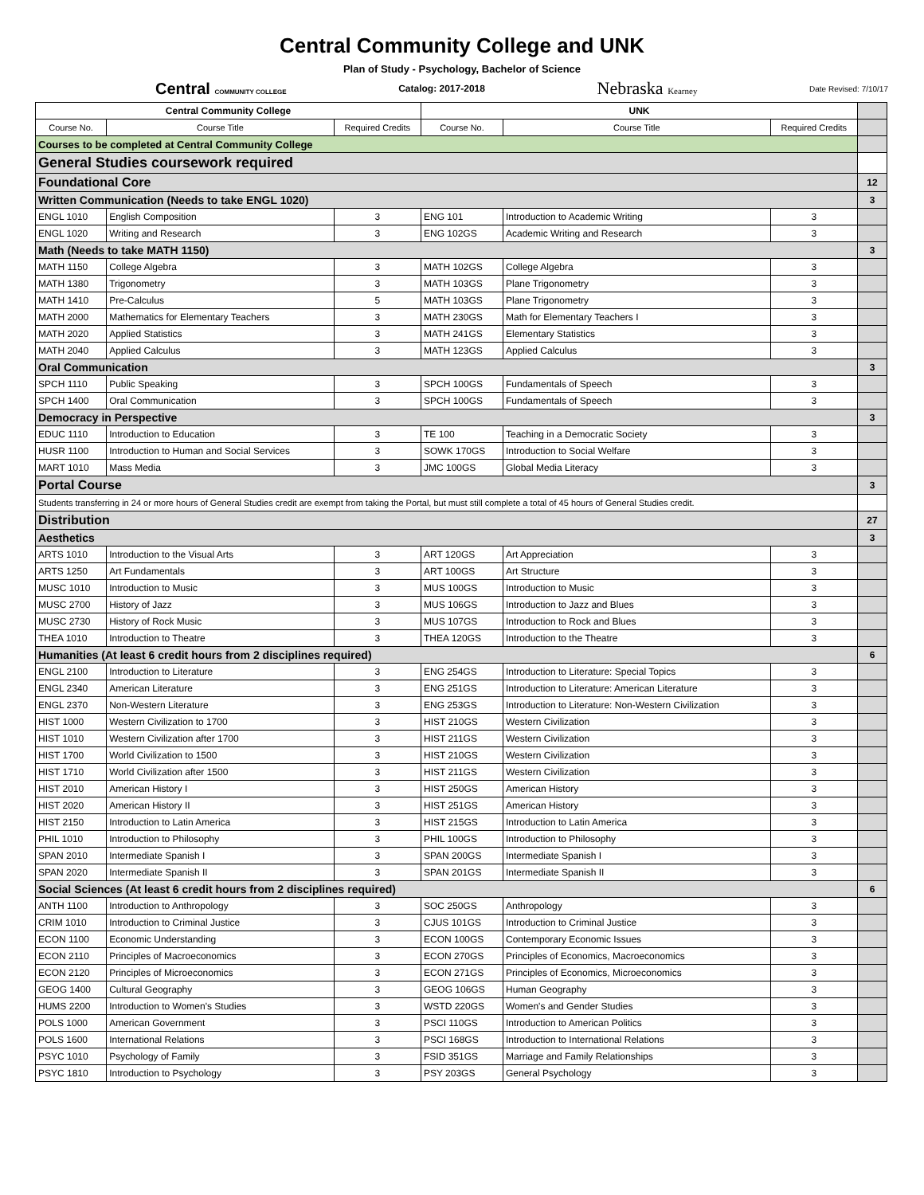Central Community College and UNK
Plan of Study - Psychology, Bachelor of Science
Central COMMUNITY COLLEGE Catalog: 2017-2018 Nebraska Kearney Date Revised: 7/10/17
| Central Community College | | | UNK | | | |
| Course No. | Course Title | Required Credits | Course No. | Course Title | Required Credits | |
| Courses to be completed at Central Community College | | | | | | |
| General Studies coursework required | | | | | | |
| Foundational Core | | | | | | 12 |
| Written Communication (Needs to take ENGL 1020) | | | | | | 3 |
| ENGL 1010 | English Composition | 3 | ENG 101 | Introduction to Academic Writing | 3 | |
| ENGL 1020 | Writing and Research | 3 | ENG 102GS | Academic Writing and Research | 3 | |
| Math (Needs to take MATH 1150) | | | | | | 3 |
| MATH 1150 | College Algebra | 3 | MATH 102GS | College Algebra | 3 | |
| MATH 1380 | Trigonometry | 3 | MATH 103GS | Plane Trigonometry | 3 | |
| MATH 1410 | Pre-Calculus | 5 | MATH 103GS | Plane Trigonometry | 3 | |
| MATH 2000 | Mathematics for Elementary Teachers | 3 | MATH 230GS | Math for Elementary Teachers I | 3 | |
| MATH 2020 | Applied Statistics | 3 | MATH 241GS | Elementary Statistics | 3 | |
| MATH 2040 | Applied Calculus | 3 | MATH 123GS | Applied Calculus | 3 | |
| Oral Communication | | | | | | 3 |
| SPCH 1110 | Public Speaking | 3 | SPCH 100GS | Fundamentals of Speech | 3 | |
| SPCH 1400 | Oral Communication | 3 | SPCH 100GS | Fundamentals of Speech | 3 | |
| Democracy in Perspective | | | | | | 3 |
| EDUC 1110 | Introduction to Education | 3 | TE 100 | Teaching in a Democratic Society | 3 | |
| HUSR 1100 | Introduction to Human and Social Services | 3 | SOWK 170GS | Introduction to Social Welfare | 3 | |
| MART 1010 | Mass Media | 3 | JMC 100GS | Global Media Literacy | 3 | |
| Portal Course | | | | | | 3 |
| Students transferring in 24 or more hours of General Studies credit are exempt from taking the Portal, but must still complete a total of 45 hours of General Studies credit. | | | | | | |
| Distribution | | | | | | 27 |
| Aesthetics | | | | | | 3 |
| ARTS 1010 | Introduction to the Visual Arts | 3 | ART 120GS | Art Appreciation | 3 | |
| ARTS 1250 | Art Fundamentals | 3 | ART 100GS | Art Structure | 3 | |
| MUSC 1010 | Introduction to Music | 3 | MUS 100GS | Introduction to Music | 3 | |
| MUSC 2700 | History of Jazz | 3 | MUS 106GS | Introduction to Jazz and Blues | 3 | |
| MUSC 2730 | History of Rock Music | 3 | MUS 107GS | Introduction to Rock and Blues | 3 | |
| THEA 1010 | Introduction to Theatre | 3 | THEA 120GS | Introduction to the Theatre | 3 | |
| Humanities (At least 6 credit hours from 2 disciplines required) | | | | | | 6 |
| ENGL 2100 | Introduction to Literature | 3 | ENG 254GS | Introduction to Literature: Special Topics | 3 | |
| ENGL 2340 | American Literature | 3 | ENG 251GS | Introduction to Literature: American Literature | 3 | |
| ENGL 2370 | Non-Western Literature | 3 | ENG 253GS | Introduction to Literature: Non-Western Civilization | 3 | |
| HIST 1000 | Western Civilization to 1700 | 3 | HIST 210GS | Western Civilization | 3 | |
| HIST 1010 | Western Civilization after 1700 | 3 | HIST 211GS | Western Civilization | 3 | |
| HIST 1700 | World Civilization to 1500 | 3 | HIST 210GS | Western Civilization | 3 | |
| HIST 1710 | World Civilization after 1500 | 3 | HIST 211GS | Western Civilization | 3 | |
| HIST 2010 | American History I | 3 | HIST 250GS | American History | 3 | |
| HIST 2020 | American History II | 3 | HIST 251GS | American History | 3 | |
| HIST 2150 | Introduction to Latin America | 3 | HIST 215GS | Introduction to Latin America | 3 | |
| PHIL 1010 | Introduction to Philosophy | 3 | PHIL 100GS | Introduction to Philosophy | 3 | |
| SPAN 2010 | Intermediate Spanish I | 3 | SPAN 200GS | Intermediate Spanish I | 3 | |
| SPAN 2020 | Intermediate Spanish II | 3 | SPAN 201GS | Intermediate Spanish II | 3 | |
| Social Sciences (At least 6 credit hours from 2 disciplines required) | | | | | | 6 |
| ANTH 1100 | Introduction to Anthropology | 3 | SOC 250GS | Anthropology | 3 | |
| CRIM 1010 | Introduction to Criminal Justice | 3 | CJUS 101GS | Introduction to Criminal Justice | 3 | |
| ECON 1100 | Economic Understanding | 3 | ECON 100GS | Contemporary Economic Issues | 3 | |
| ECON 2110 | Principles of Macroeconomics | 3 | ECON 270GS | Principles of Economics, Macroeconomics | 3 | |
| ECON 2120 | Principles of Microeconomics | 3 | ECON 271GS | Principles of Economics, Microeconomics | 3 | |
| GEOG 1400 | Cultural Geography | 3 | GEOG 106GS | Human Geography | 3 | |
| HUMS 2200 | Introduction to Women's Studies | 3 | WSTD 220GS | Women's and Gender Studies | 3 | |
| POLS 1000 | American Government | 3 | PSCI 110GS | Introduction to American Politics | 3 | |
| POLS 1600 | International Relations | 3 | PSCI 168GS | Introduction to International Relations | 3 | |
| PSYC 1010 | Psychology of Family | 3 | FSID 351GS | Marriage and Family Relationships | 3 | |
| PSYC 1810 | Introduction to Psychology | 3 | PSY 203GS | General Psychology | 3 | |